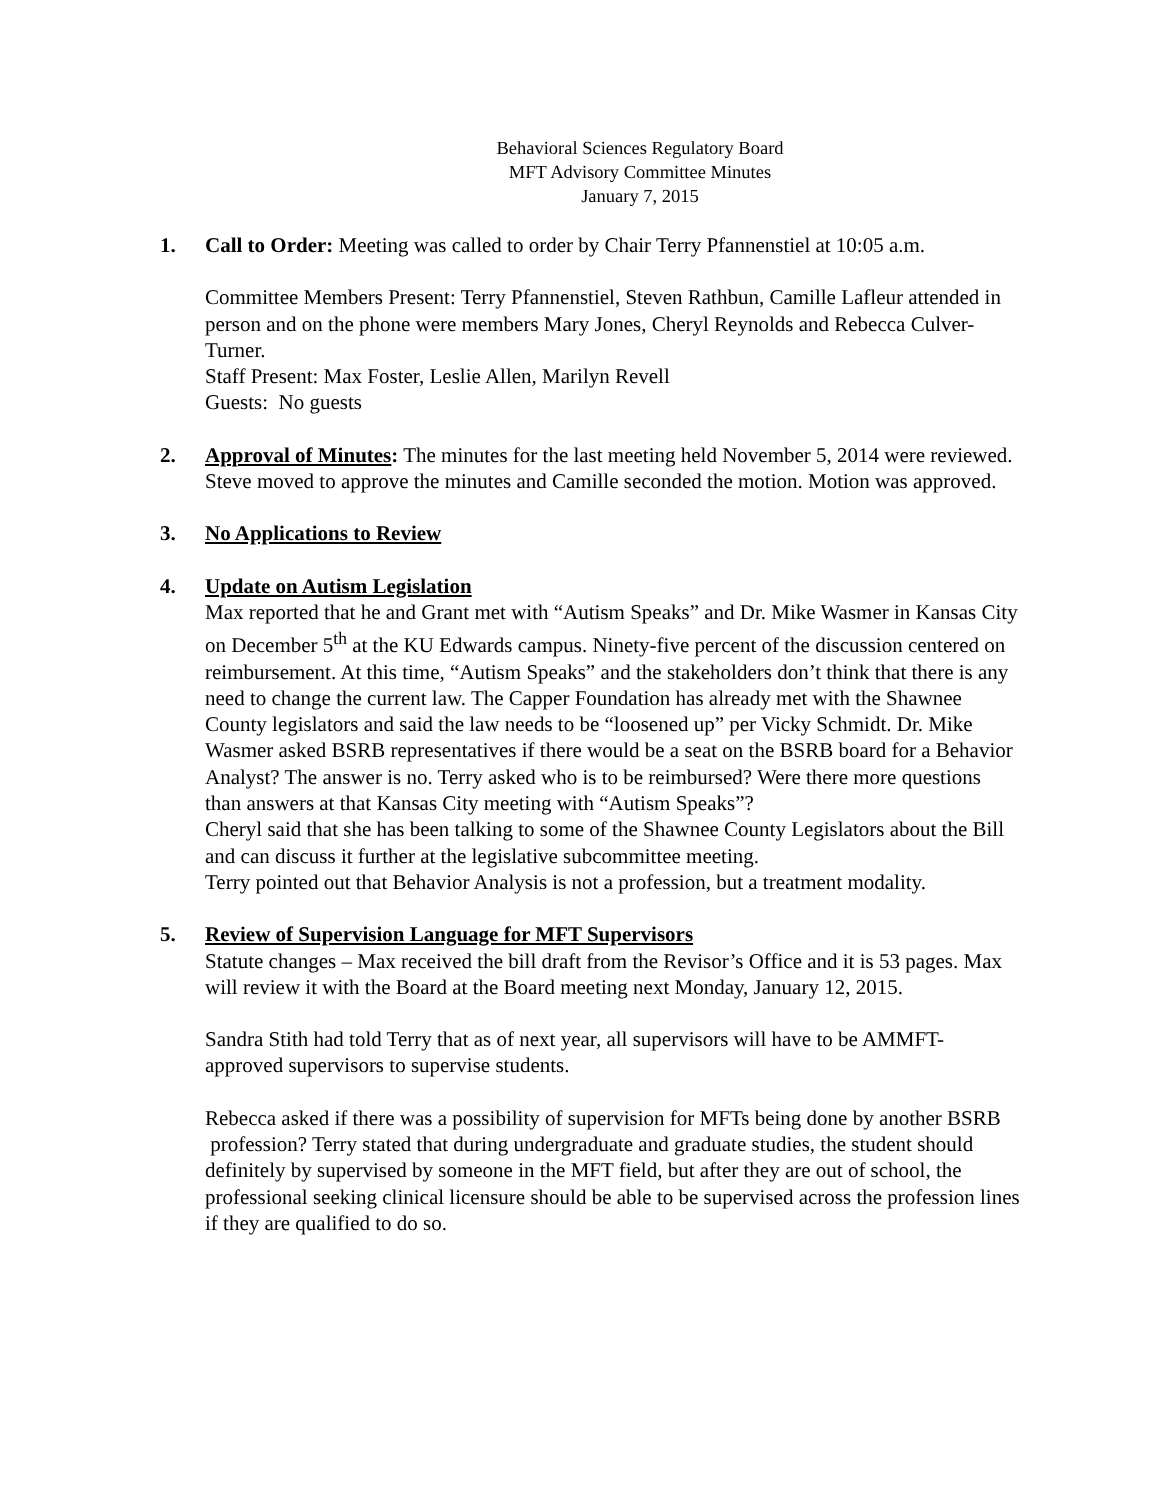Behavioral Sciences Regulatory Board
MFT Advisory Committee Minutes
January 7, 2015
1. Call to Order: Meeting was called to order by Chair Terry Pfannenstiel at 10:05 a.m.
Committee Members Present: Terry Pfannenstiel, Steven Rathbun, Camille Lafleur attended in person and on the phone were members Mary Jones, Cheryl Reynolds and Rebecca Culver-Turner.
Staff Present: Max Foster, Leslie Allen, Marilyn Revell
Guests: No guests
2. Approval of Minutes: The minutes for the last meeting held November 5, 2014 were reviewed. Steve moved to approve the minutes and Camille seconded the motion. Motion was approved.
3. No Applications to Review
4. Update on Autism Legislation
Max reported that he and Grant met with “Autism Speaks” and Dr. Mike Wasmer in Kansas City on December 5<sup>th</sup> at the KU Edwards campus. Ninety-five percent of the discussion centered on reimbursement. At this time, “Autism Speaks” and the stakeholders don’t think that there is any need to change the current law. The Capper Foundation has already met with the Shawnee County legislators and said the law needs to be “loosened up” per Vicky Schmidt. Dr. Mike Wasmer asked BSRB representatives if there would be a seat on the BSRB board for a Behavior Analyst? The answer is no. Terry asked who is to be reimbursed? Were there more questions than answers at that Kansas City meeting with “Autism Speaks”?
Cheryl said that she has been talking to some of the Shawnee County Legislators about the Bill and can discuss it further at the legislative subcommittee meeting.
Terry pointed out that Behavior Analysis is not a profession, but a treatment modality.
5. Review of Supervision Language for MFT Supervisors
Statute changes – Max received the bill draft from the Revisor’s Office and it is 53 pages. Max will review it with the Board at the Board meeting next Monday, January 12, 2015.
Sandra Stith had told Terry that as of next year, all supervisors will have to be AMMFT-approved supervisors to supervise students.
Rebecca asked if there was a possibility of supervision for MFTs being done by another BSRB profession? Terry stated that during undergraduate and graduate studies, the student should definitely by supervised by someone in the MFT field, but after they are out of school, the professional seeking clinical licensure should be able to be supervised across the profession lines if they are qualified to do so.